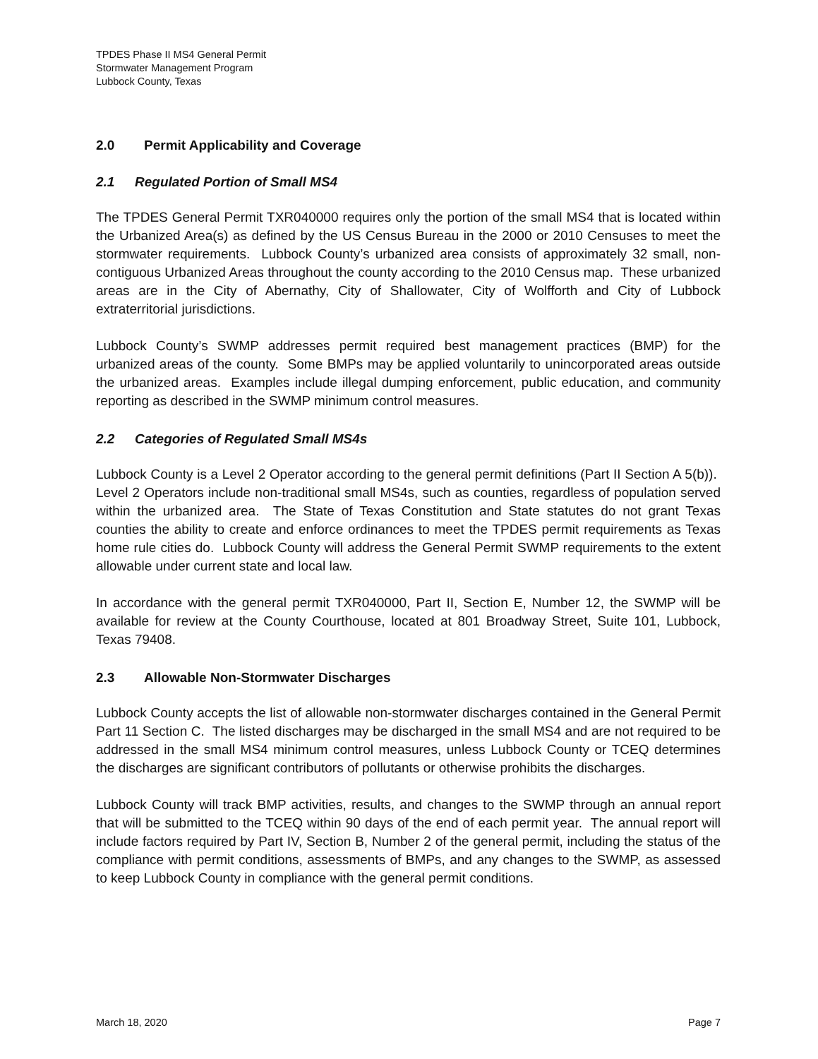TPDES Phase II MS4 General Permit
Stormwater Management Program
Lubbock County, Texas
2.0 Permit Applicability and Coverage
2.1 Regulated Portion of Small MS4
The TPDES General Permit TXR040000 requires only the portion of the small MS4 that is located within the Urbanized Area(s) as defined by the US Census Bureau in the 2000 or 2010 Censuses to meet the stormwater requirements. Lubbock County’s urbanized area consists of approximately 32 small, non-contiguous Urbanized Areas throughout the county according to the 2010 Census map. These urbanized areas are in the City of Abernathy, City of Shallowater, City of Wolfforth and City of Lubbock extraterritorial jurisdictions.
Lubbock County’s SWMP addresses permit required best management practices (BMP) for the urbanized areas of the county. Some BMPs may be applied voluntarily to unincorporated areas outside the urbanized areas. Examples include illegal dumping enforcement, public education, and community reporting as described in the SWMP minimum control measures.
2.2 Categories of Regulated Small MS4s
Lubbock County is a Level 2 Operator according to the general permit definitions (Part II Section A 5(b)). Level 2 Operators include non-traditional small MS4s, such as counties, regardless of population served within the urbanized area. The State of Texas Constitution and State statutes do not grant Texas counties the ability to create and enforce ordinances to meet the TPDES permit requirements as Texas home rule cities do. Lubbock County will address the General Permit SWMP requirements to the extent allowable under current state and local law.
In accordance with the general permit TXR040000, Part II, Section E, Number 12, the SWMP will be available for review at the County Courthouse, located at 801 Broadway Street, Suite 101, Lubbock, Texas 79408.
2.3 Allowable Non-Stormwater Discharges
Lubbock County accepts the list of allowable non-stormwater discharges contained in the General Permit Part 11 Section C. The listed discharges may be discharged in the small MS4 and are not required to be addressed in the small MS4 minimum control measures, unless Lubbock County or TCEQ determines the discharges are significant contributors of pollutants or otherwise prohibits the discharges.
Lubbock County will track BMP activities, results, and changes to the SWMP through an annual report that will be submitted to the TCEQ within 90 days of the end of each permit year. The annual report will include factors required by Part IV, Section B, Number 2 of the general permit, including the status of the compliance with permit conditions, assessments of BMPs, and any changes to the SWMP, as assessed to keep Lubbock County in compliance with the general permit conditions.
March 18, 2020 Page 7